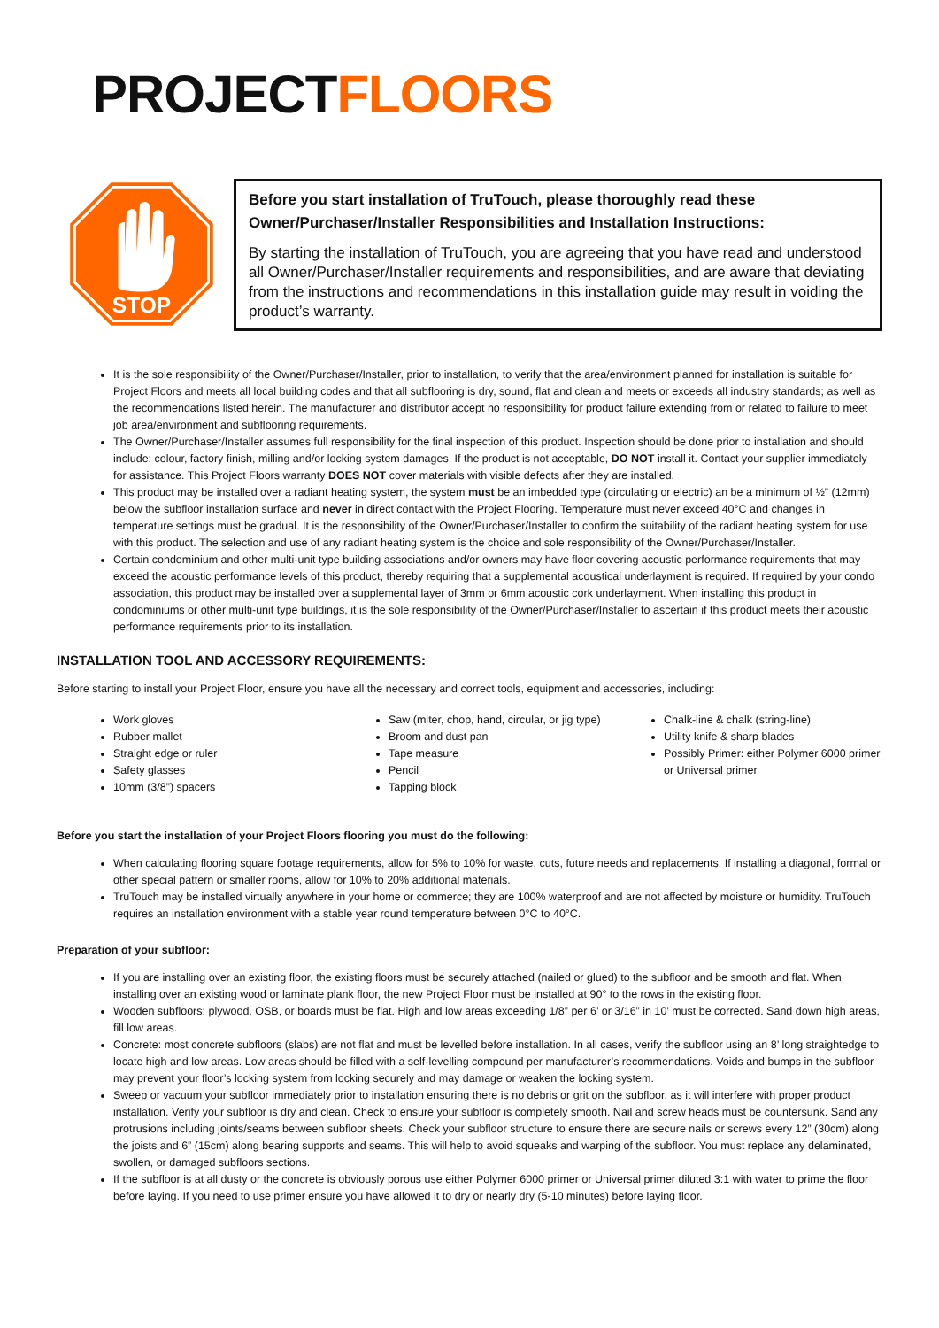PROJECTFLOORS
STOP
Before you start installation of TruTouch, please thoroughly read these Owner/Purchaser/Installer Responsibilities and Installation Instructions:
By starting the installation of TruTouch, you are agreeing that you have read and understood all Owner/Purchaser/Installer requirements and responsibilities, and are aware that deviating from the instructions and recommendations in this installation guide may result in voiding the product’s warranty.
It is the sole responsibility of the Owner/Purchaser/Installer, prior to installation, to verify that the area/environment planned for installation is suitable for Project Floors and meets all local building codes and that all subflooring is dry, sound, flat and clean and meets or exceeds all industry standards; as well as the recommendations listed herein. The manufacturer and distributor accept no responsibility for product failure extending from or related to failure to meet job area/environment and subflooring requirements.
The Owner/Purchaser/Installer assumes full responsibility for the final inspection of this product. Inspection should be done prior to installation and should include: colour, factory finish, milling and/or locking system damages. If the product is not acceptable, DO NOT install it. Contact your supplier immediately for assistance. This Project Floors warranty DOES NOT cover materials with visible defects after they are installed.
This product may be installed over a radiant heating system, the system must be an imbedded type (circulating or electric) an be a minimum of ½” (12mm) below the subfloor installation surface and never in direct contact with the Project Flooring. Temperature must never exceed 40°C and changes in temperature settings must be gradual. It is the responsibility of the Owner/Purchaser/Installer to confirm the suitability of the radiant heating system for use with this product. The selection and use of any radiant heating system is the choice and sole responsibility of the Owner/Purchaser/Installer.
Certain condominium and other multi-unit type building associations and/or owners may have floor covering acoustic performance requirements that may exceed the acoustic performance levels of this product, thereby requiring that a supplemental acoustical underlayment is required. If required by your condo association, this product may be installed over a supplemental layer of 3mm or 6mm acoustic cork underlayment. When installing this product in condominiums or other multi-unit type buildings, it is the sole responsibility of the Owner/Purchaser/Installer to ascertain if this product meets their acoustic performance requirements prior to its installation.
INSTALLATION TOOL AND ACCESSORY REQUIREMENTS:
Before starting to install your Project Floor, ensure you have all the necessary and correct tools, equipment and accessories, including:
Work gloves
Rubber mallet
Straight edge or ruler
Safety glasses
10mm (3/8”) spacers
Saw (miter, chop, hand, circular, or jig type)
Broom and dust pan
Tape measure
Pencil
Tapping block
Chalk-line & chalk (string-line)
Utility knife & sharp blades
Possibly Primer: either Polymer 6000 primer or Universal primer
Before you start the installation of your Project Floors flooring you must do the following:
When calculating flooring square footage requirements, allow for 5% to 10% for waste, cuts, future needs and replacements. If installing a diagonal, formal or other special pattern or smaller rooms, allow for 10% to 20% additional materials.
TruTouch may be installed virtually anywhere in your home or commerce; they are 100% waterproof and are not affected by moisture or humidity. TruTouch requires an installation environment with a stable year round temperature between 0°C to 40°C.
Preparation of your subfloor:
If you are installing over an existing floor, the existing floors must be securely attached (nailed or glued) to the subfloor and be smooth and flat. When installing over an existing wood or laminate plank floor, the new Project Floor must be installed at 90° to the rows in the existing floor.
Wooden subfloors: plywood, OSB, or boards must be flat. High and low areas exceeding 1/8” per 6’ or 3/16” in 10’ must be corrected. Sand down high areas, fill low areas.
Concrete: most concrete subfloors (slabs) are not flat and must be levelled before installation. In all cases, verify the subfloor using an 8’ long straightedge to locate high and low areas. Low areas should be filled with a self-levelling compound per manufacturer’s recommendations. Voids and bumps in the subfloor may prevent your floor’s locking system from locking securely and may damage or weaken the locking system.
Sweep or vacuum your subfloor immediately prior to installation ensuring there is no debris or grit on the subfloor, as it will interfere with proper product installation. Verify your subfloor is dry and clean. Check to ensure your subfloor is completely smooth. Nail and screw heads must be countersunk. Sand any protrusions including joints/seams between subfloor sheets. Check your subfloor structure to ensure there are secure nails or screws every 12” (30cm) along the joists and 6” (15cm) along bearing supports and seams. This will help to avoid squeaks and warping of the subfloor. You must replace any delaminated, swollen, or damaged subfloors sections.
If the subfloor is at all dusty or the concrete is obviously porous use either Polymer 6000 primer or Universal primer diluted 3:1 with water to prime the floor before laying. If you need to use primer ensure you have allowed it to dry or nearly dry (5-10 minutes) before laying floor.